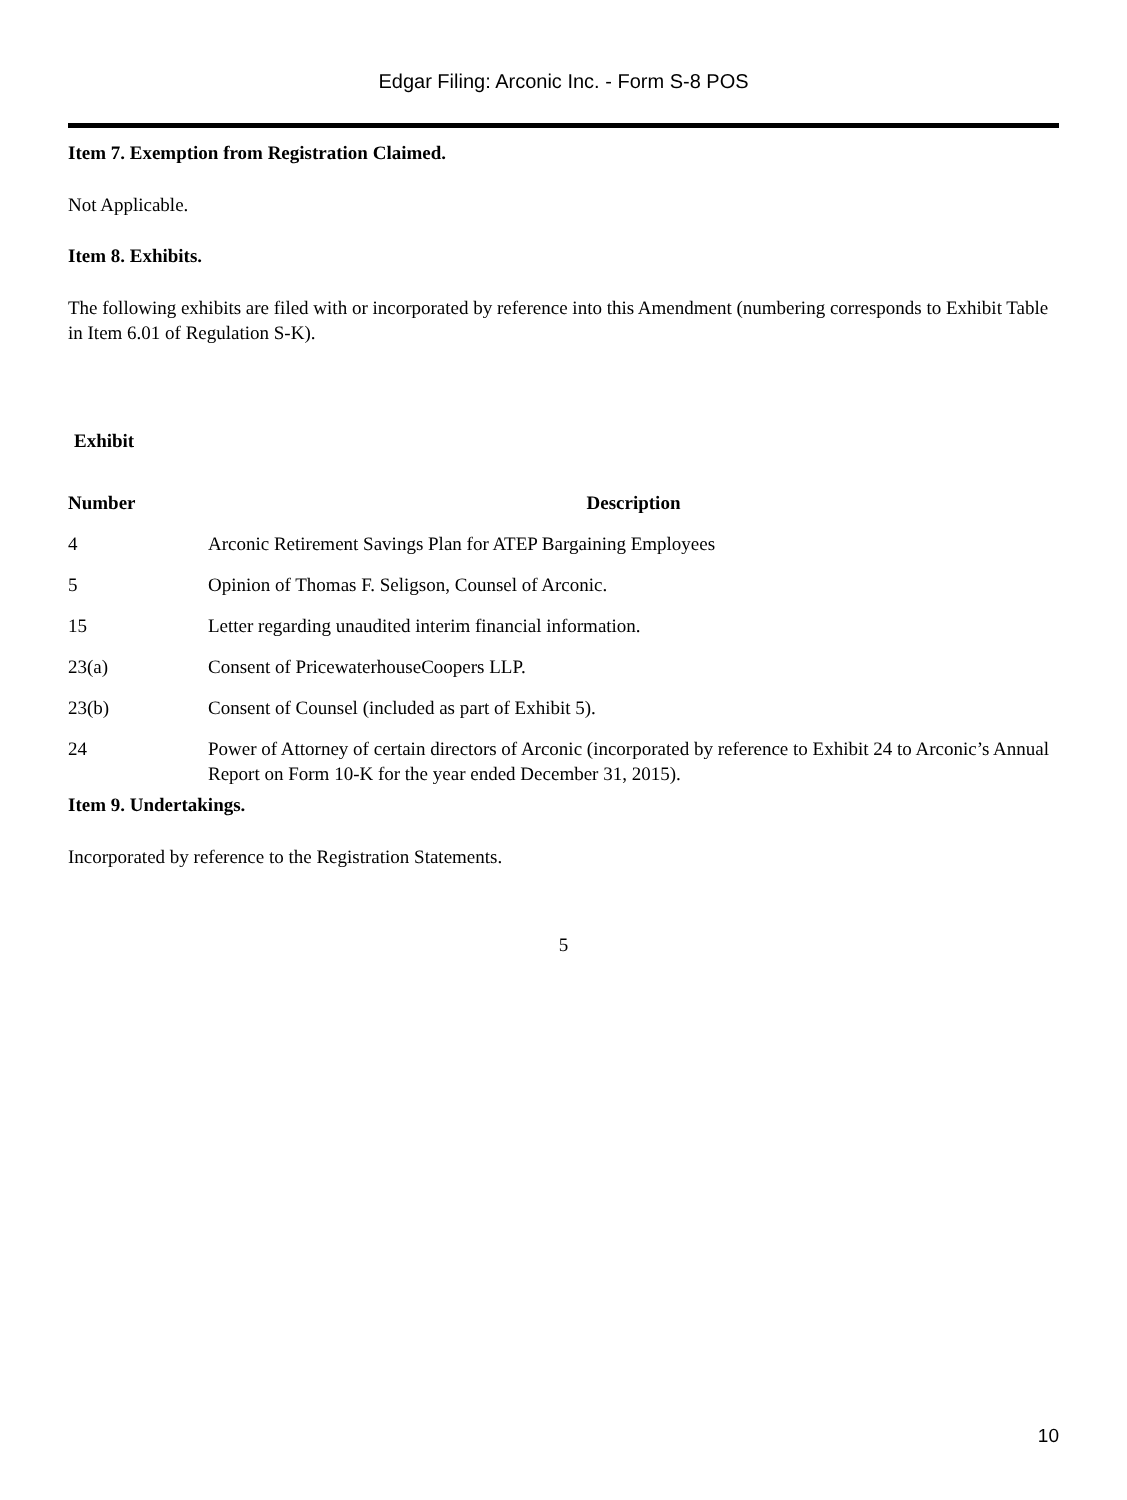Edgar Filing: Arconic Inc. - Form S-8 POS
Item 7. Exemption from Registration Claimed.
Not Applicable.
Item 8. Exhibits.
The following exhibits are filed with or incorporated by reference into this Amendment (numbering corresponds to Exhibit Table in Item 6.01 of Regulation S-K).
Exhibit
| Number | Description |
| --- | --- |
| 4 | Arconic Retirement Savings Plan for ATEP Bargaining Employees |
| 5 | Opinion of Thomas F. Seligson, Counsel of Arconic. |
| 15 | Letter regarding unaudited interim financial information. |
| 23(a) | Consent of PricewaterhouseCoopers LLP. |
| 23(b) | Consent of Counsel (included as part of Exhibit 5). |
| 24 | Power of Attorney of certain directors of Arconic (incorporated by reference to Exhibit 24 to Arconic’s Annual Report on Form 10-K for the year ended December 31, 2015). |
Item 9. Undertakings.
Incorporated by reference to the Registration Statements.
5
10